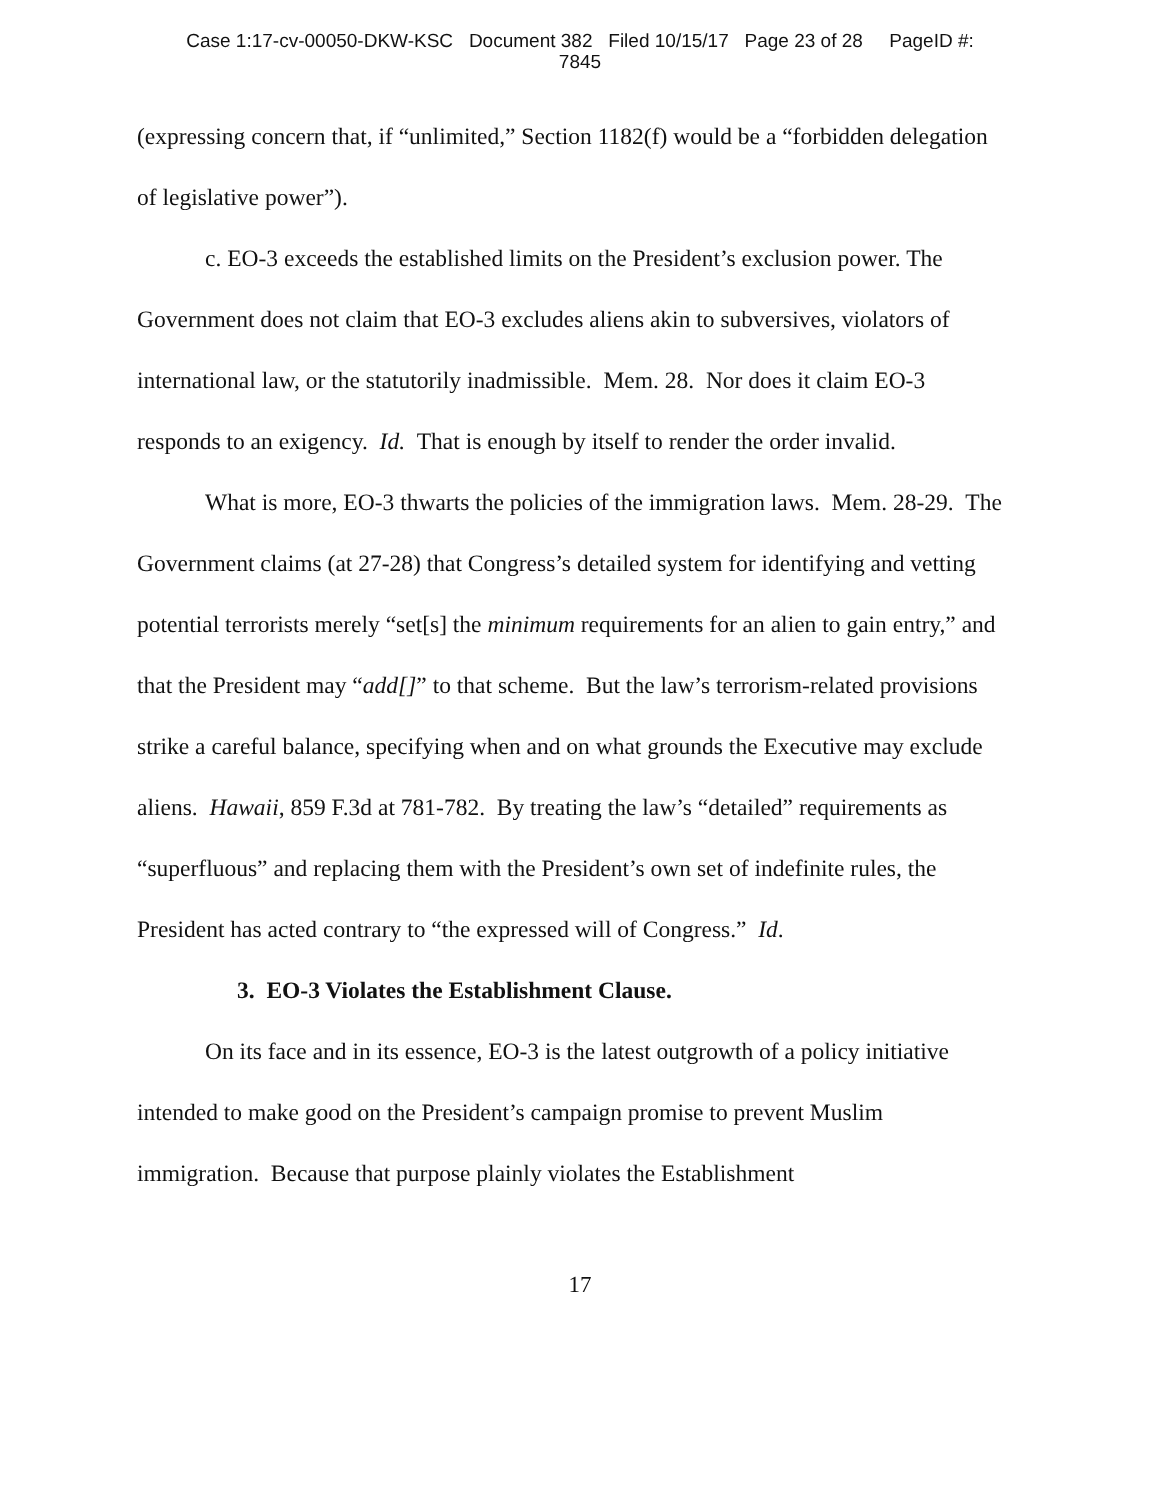Case 1:17-cv-00050-DKW-KSC Document 382 Filed 10/15/17 Page 23 of 28 PageID #:
7845
(expressing concern that, if “unlimited,” Section 1182(f) would be a “forbidden delegation of legislative power”).
c. EO-3 exceeds the established limits on the President’s exclusion power. The Government does not claim that EO-3 excludes aliens akin to subversives, violators of international law, or the statutorily inadmissible. Mem. 28. Nor does it claim EO-3 responds to an exigency. Id. That is enough by itself to render the order invalid.
What is more, EO-3 thwarts the policies of the immigration laws. Mem. 28-29. The Government claims (at 27-28) that Congress’s detailed system for identifying and vetting potential terrorists merely “set[s] the minimum requirements for an alien to gain entry,” and that the President may “add[]” to that scheme. But the law’s terrorism-related provisions strike a careful balance, specifying when and on what grounds the Executive may exclude aliens. Hawaii, 859 F.3d at 781-782. By treating the law’s “detailed” requirements as “superfluous” and replacing them with the President’s own set of indefinite rules, the President has acted contrary to “the expressed will of Congress.” Id.
3. EO-3 Violates the Establishment Clause.
On its face and in its essence, EO-3 is the latest outgrowth of a policy initiative intended to make good on the President’s campaign promise to prevent Muslim immigration. Because that purpose plainly violates the Establishment
17